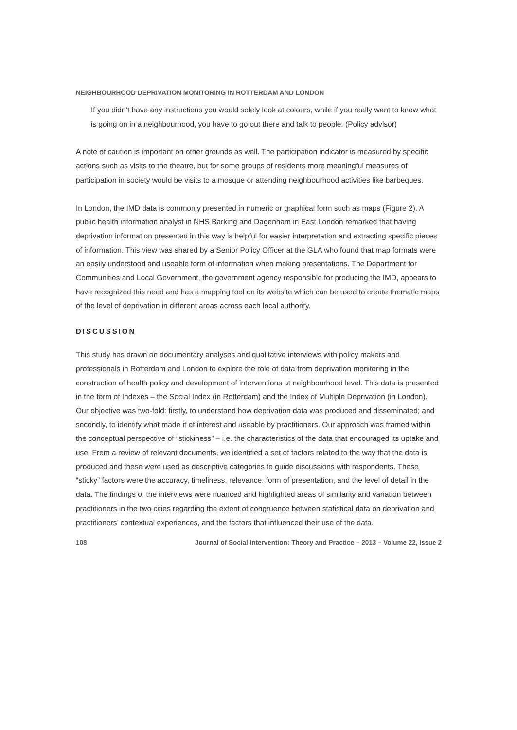NEIGHBOURHOOD DEPRIVATION MONITORING IN ROTTERDAM AND LONDON
If you didn’t have any instructions you would solely look at colours, while if you really want to know what is going on in a neighbourhood, you have to go out there and talk to people. (Policy advisor)
A note of caution is important on other grounds as well. The participation indicator is measured by specific actions such as visits to the theatre, but for some groups of residents more meaningful measures of participation in society would be visits to a mosque or attending neighbourhood activities like barbeques.
In London, the IMD data is commonly presented in numeric or graphical form such as maps (Figure 2). A public health information analyst in NHS Barking and Dagenham in East London remarked that having deprivation information presented in this way is helpful for easier interpretation and extracting specific pieces of information. This view was shared by a Senior Policy Officer at the GLA who found that map formats were an easily understood and useable form of information when making presentations. The Department for Communities and Local Government, the government agency responsible for producing the IMD, appears to have recognized this need and has a mapping tool on its website which can be used to create thematic maps of the level of deprivation in different areas across each local authority.
DISCUSSION
This study has drawn on documentary analyses and qualitative interviews with policy makers and professionals in Rotterdam and London to explore the role of data from deprivation monitoring in the construction of health policy and development of interventions at neighbourhood level. This data is presented in the form of Indexes – the Social Index (in Rotterdam) and the Index of Multiple Deprivation (in London). Our objective was two-fold: firstly, to understand how deprivation data was produced and disseminated; and secondly, to identify what made it of interest and useable by practitioners. Our approach was framed within the conceptual perspective of “stickiness” – i.e. the characteristics of the data that encouraged its uptake and use. From a review of relevant documents, we identified a set of factors related to the way that the data is produced and these were used as descriptive categories to guide discussions with respondents. These “sticky” factors were the accuracy, timeliness, relevance, form of presentation, and the level of detail in the data. The findings of the interviews were nuanced and highlighted areas of similarity and variation between practitioners in the two cities regarding the extent of congruence between statistical data on deprivation and practitioners’ contextual experiences, and the factors that influenced their use of the data.
108 Journal of Social Intervention: Theory and Practice – 2013 – Volume 22, Issue 2